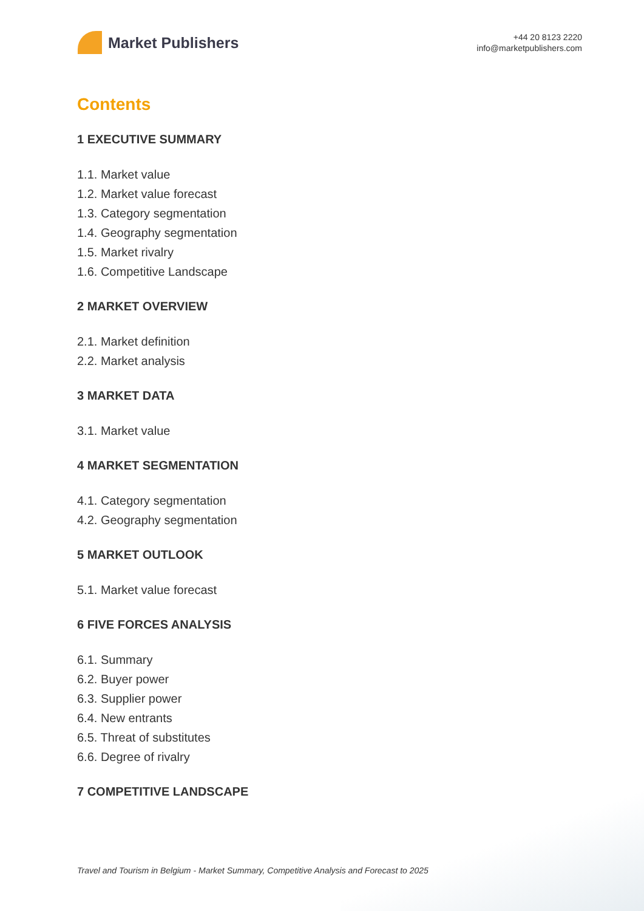Market Publishers
+44 20 8123 2220
info@marketpublishers.com
Contents
1 EXECUTIVE SUMMARY
1.1. Market value
1.2. Market value forecast
1.3. Category segmentation
1.4. Geography segmentation
1.5. Market rivalry
1.6. Competitive Landscape
2 MARKET OVERVIEW
2.1. Market definition
2.2. Market analysis
3 MARKET DATA
3.1. Market value
4 MARKET SEGMENTATION
4.1. Category segmentation
4.2. Geography segmentation
5 MARKET OUTLOOK
5.1. Market value forecast
6 FIVE FORCES ANALYSIS
6.1. Summary
6.2. Buyer power
6.3. Supplier power
6.4. New entrants
6.5. Threat of substitutes
6.6. Degree of rivalry
7 COMPETITIVE LANDSCAPE
Travel and Tourism in Belgium - Market Summary, Competitive Analysis and Forecast to 2025